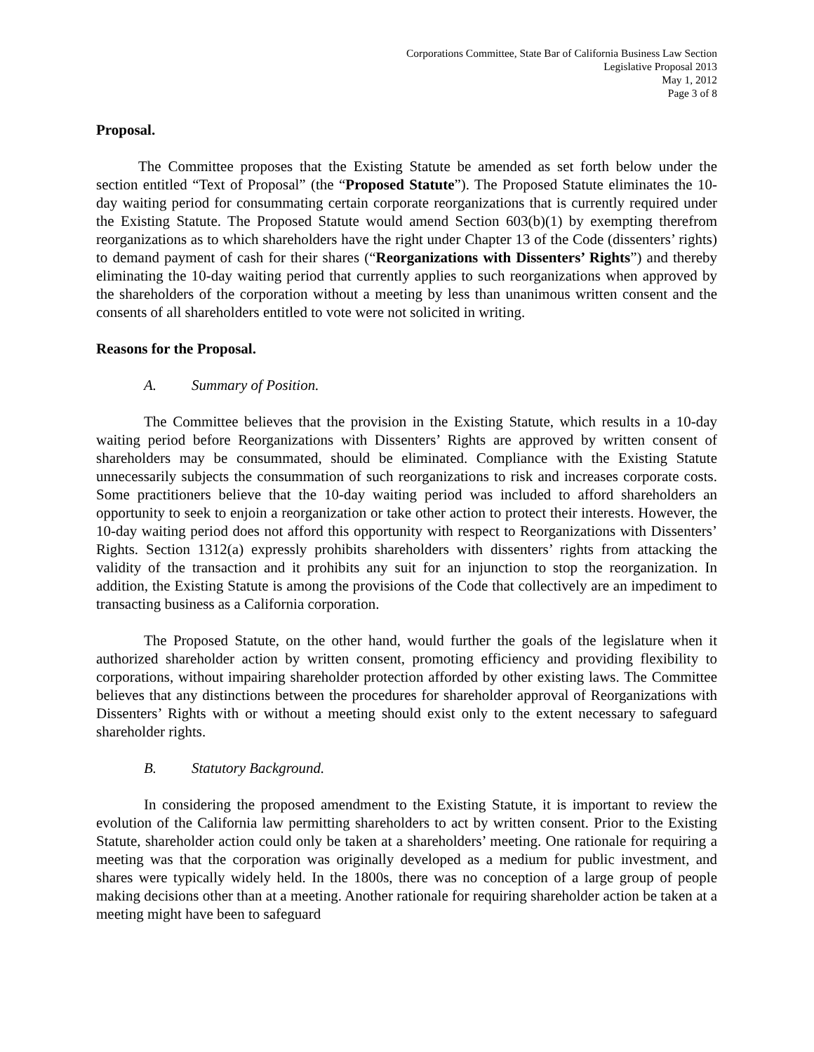Corporations Committee, State Bar of California Business Law Section
Legislative Proposal 2013
May 1, 2012
Page 3 of 8
Proposal.
The Committee proposes that the Existing Statute be amended as set forth below under the section entitled “Text of Proposal” (the “Proposed Statute”). The Proposed Statute eliminates the 10-day waiting period for consummating certain corporate reorganizations that is currently required under the Existing Statute. The Proposed Statute would amend Section 603(b)(1) by exempting therefrom reorganizations as to which shareholders have the right under Chapter 13 of the Code (dissenters’ rights) to demand payment of cash for their shares (“Reorganizations with Dissenters’ Rights”) and thereby eliminating the 10-day waiting period that currently applies to such reorganizations when approved by the shareholders of the corporation without a meeting by less than unanimous written consent and the consents of all shareholders entitled to vote were not solicited in writing.
Reasons for the Proposal.
A. Summary of Position.
The Committee believes that the provision in the Existing Statute, which results in a 10-day waiting period before Reorganizations with Dissenters’ Rights are approved by written consent of shareholders may be consummated, should be eliminated. Compliance with the Existing Statute unnecessarily subjects the consummation of such reorganizations to risk and increases corporate costs. Some practitioners believe that the 10-day waiting period was included to afford shareholders an opportunity to seek to enjoin a reorganization or take other action to protect their interests. However, the 10-day waiting period does not afford this opportunity with respect to Reorganizations with Dissenters’ Rights. Section 1312(a) expressly prohibits shareholders with dissenters’ rights from attacking the validity of the transaction and it prohibits any suit for an injunction to stop the reorganization. In addition, the Existing Statute is among the provisions of the Code that collectively are an impediment to transacting business as a California corporation.
The Proposed Statute, on the other hand, would further the goals of the legislature when it authorized shareholder action by written consent, promoting efficiency and providing flexibility to corporations, without impairing shareholder protection afforded by other existing laws. The Committee believes that any distinctions between the procedures for shareholder approval of Reorganizations with Dissenters’ Rights with or without a meeting should exist only to the extent necessary to safeguard shareholder rights.
B. Statutory Background.
In considering the proposed amendment to the Existing Statute, it is important to review the evolution of the California law permitting shareholders to act by written consent. Prior to the Existing Statute, shareholder action could only be taken at a shareholders’ meeting. One rationale for requiring a meeting was that the corporation was originally developed as a medium for public investment, and shares were typically widely held. In the 1800s, there was no conception of a large group of people making decisions other than at a meeting. Another rationale for requiring shareholder action be taken at a meeting might have been to safeguard